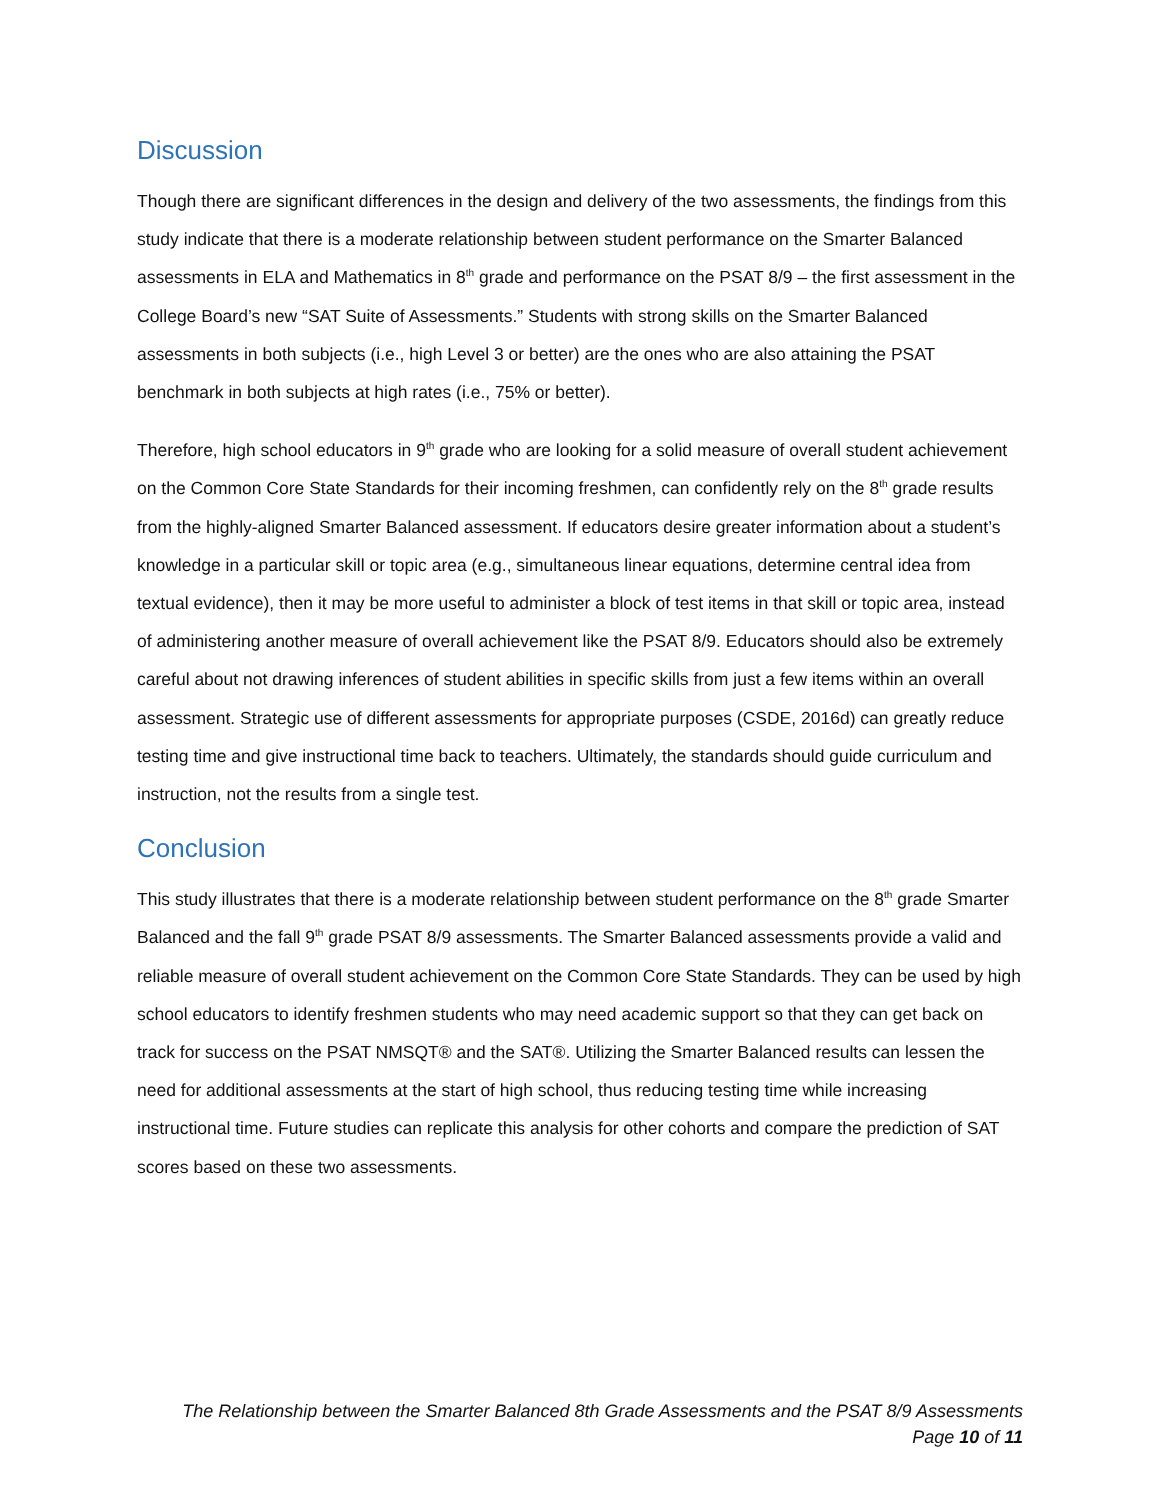Discussion
Though there are significant differences in the design and delivery of the two assessments, the findings from this study indicate that there is a moderate relationship between student performance on the Smarter Balanced assessments in ELA and Mathematics in 8<sup>th</sup> grade and performance on the PSAT 8/9 – the first assessment in the College Board’s new “SAT Suite of Assessments.” Students with strong skills on the Smarter Balanced assessments in both subjects (i.e., high Level 3 or better) are the ones who are also attaining the PSAT benchmark in both subjects at high rates (i.e., 75% or better).
Therefore, high school educators in 9<sup>th</sup> grade who are looking for a solid measure of overall student achievement on the Common Core State Standards for their incoming freshmen, can confidently rely on the 8<sup>th</sup> grade results from the highly-aligned Smarter Balanced assessment. If educators desire greater information about a student’s knowledge in a particular skill or topic area (e.g., simultaneous linear equations, determine central idea from textual evidence), then it may be more useful to administer a block of test items in that skill or topic area, instead of administering another measure of overall achievement like the PSAT 8/9. Educators should also be extremely careful about not drawing inferences of student abilities in specific skills from just a few items within an overall assessment. Strategic use of different assessments for appropriate purposes (CSDE, 2016d) can greatly reduce testing time and give instructional time back to teachers. Ultimately, the standards should guide curriculum and instruction, not the results from a single test.
Conclusion
This study illustrates that there is a moderate relationship between student performance on the 8<sup>th</sup> grade Smarter Balanced and the fall 9<sup>th</sup> grade PSAT 8/9 assessments. The Smarter Balanced assessments provide a valid and reliable measure of overall student achievement on the Common Core State Standards. They can be used by high school educators to identify freshmen students who may need academic support so that they can get back on track for success on the PSAT NMSQT® and the SAT®. Utilizing the Smarter Balanced results can lessen the need for additional assessments at the start of high school, thus reducing testing time while increasing instructional time. Future studies can replicate this analysis for other cohorts and compare the prediction of SAT scores based on these two assessments.
The Relationship between the Smarter Balanced 8th Grade Assessments and the PSAT 8/9 Assessments
Page 10 of 11